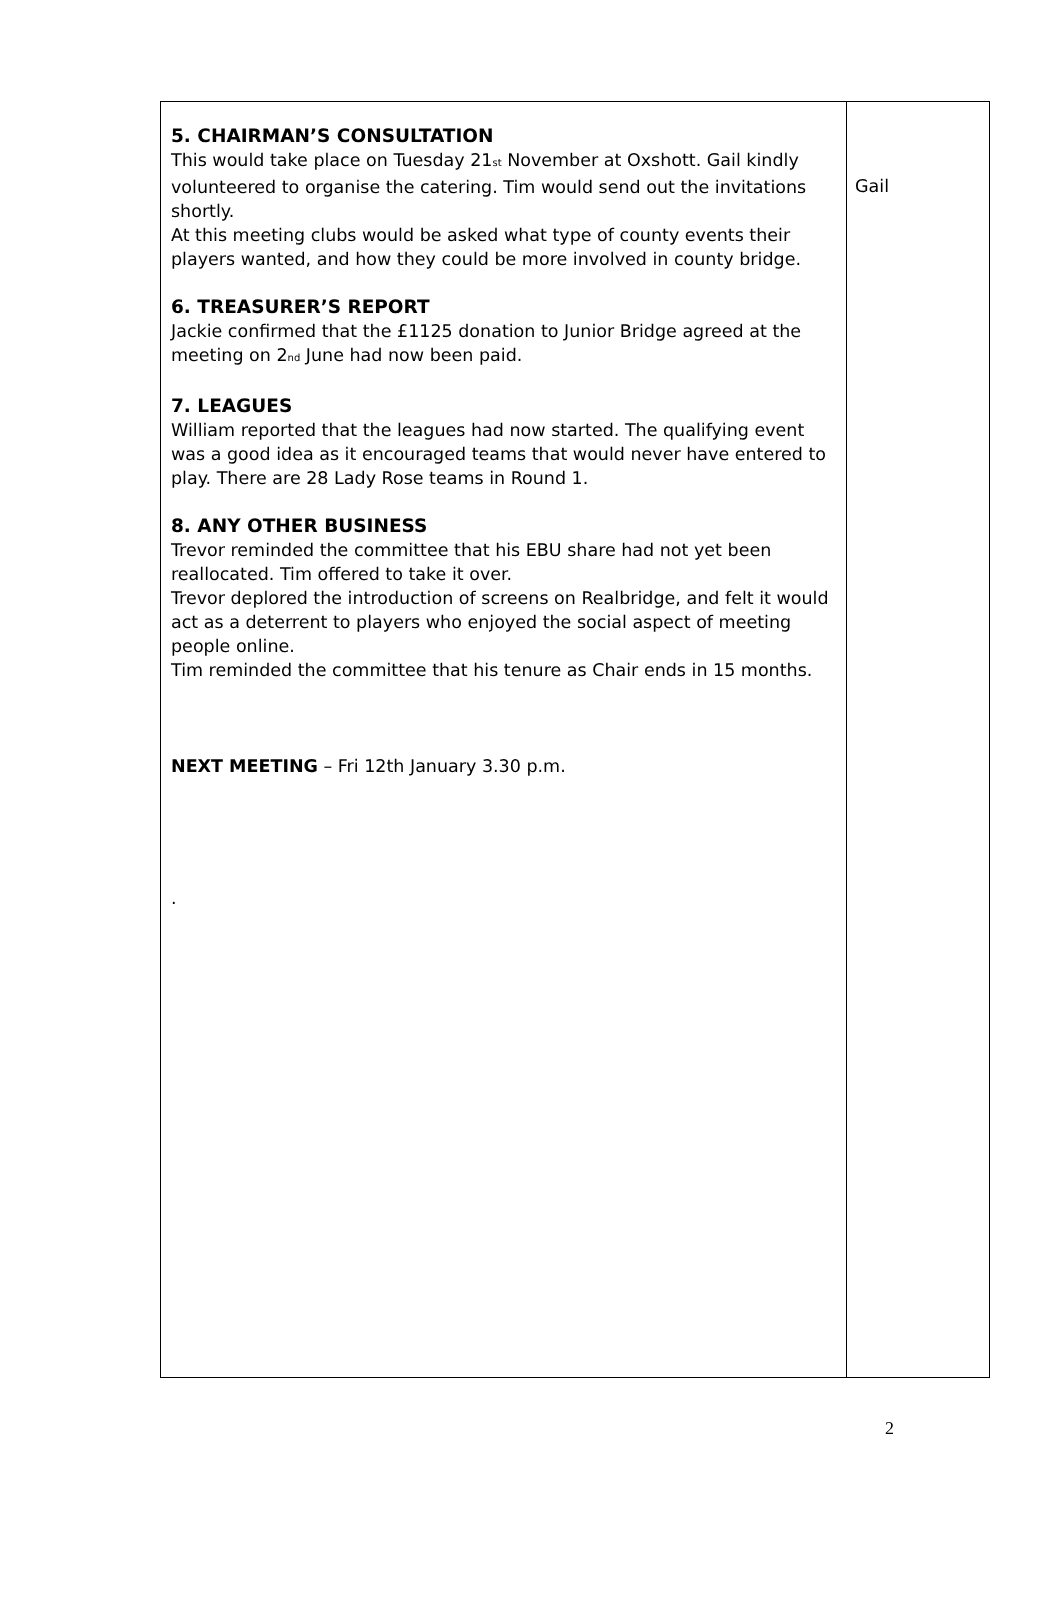| 5. CHAIRMAN’S CONSULTATION This would take place on Tuesday 21<sup>st</sup> November at Oxshott. Gail kindly volunteered to organise the catering. Tim would send out the invitations shortly. At this meeting clubs would be asked what type of county events their players wanted, and how they could be more involved in county bridge. 6. TREASURER’S REPORT Jackie confirmed that the £1125 donation to Junior Bridge agreed at the meeting on 2<sup>nd</sup> June had now been paid. 7. LEAGUES William reported that the leagues had now started. The qualifying event was a good idea as it encouraged teams that would never have entered to play. There are 28 Lady Rose teams in Round 1. 8. ANY OTHER BUSINESS Trevor reminded the committee that his EBU share had not yet been reallocated. Tim offered to take it over. Trevor deplored the introduction of screens on Realbridge, and felt it would act as a deterrent to players who enjoyed the social aspect of meeting people online. Tim reminded the committee that his tenure as Chair ends in 15 months. NEXT MEETING – Fri 12th January 3.30 p.m. . | Gail |
2